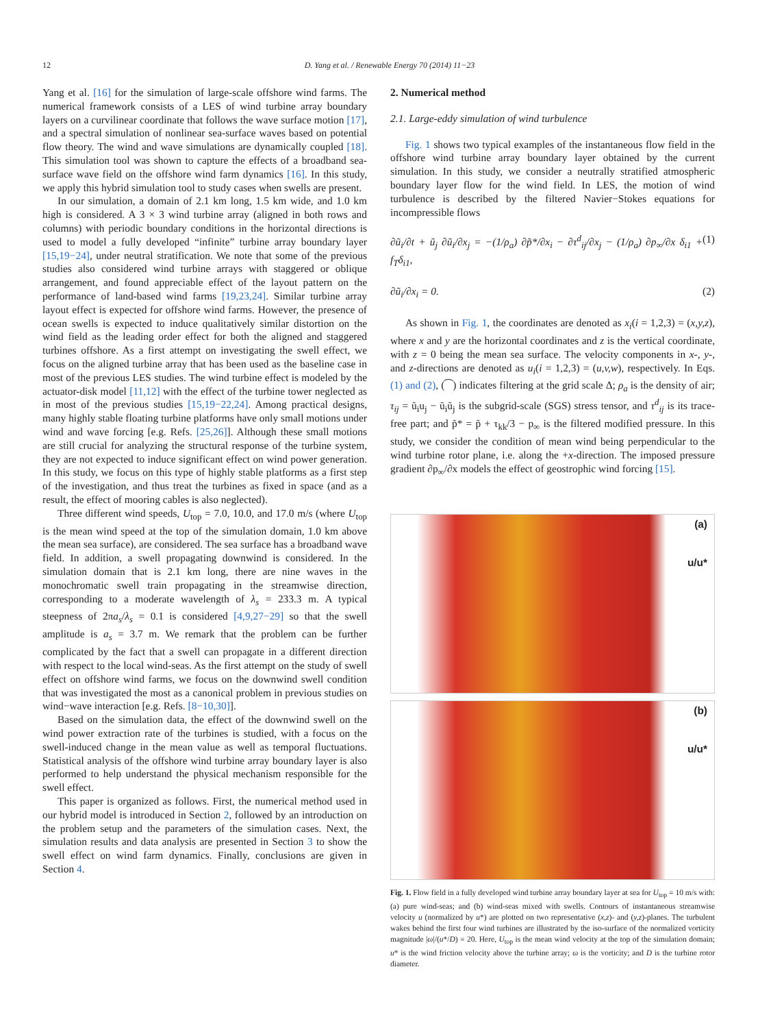12 D. Yang et al. / Renewable Energy 70 (2014) 11−23
Yang et al. [16] for the simulation of large-scale offshore wind farms. The numerical framework consists of a LES of wind turbine array boundary layers on a curvilinear coordinate that follows the wave surface motion [17], and a spectral simulation of nonlinear sea-surface waves based on potential flow theory. The wind and wave simulations are dynamically coupled [18]. This simulation tool was shown to capture the effects of a broadband sea-surface wave field on the offshore wind farm dynamics [16]. In this study, we apply this hybrid simulation tool to study cases when swells are present.
In our simulation, a domain of 2.1 km long, 1.5 km wide, and 1.0 km high is considered. A 3 × 3 wind turbine array (aligned in both rows and columns) with periodic boundary conditions in the horizontal directions is used to model a fully developed “infinite” turbine array boundary layer [15,19−24], under neutral stratification. We note that some of the previous studies also considered wind turbine arrays with staggered or oblique arrangement, and found appreciable effect of the layout pattern on the performance of land-based wind farms [19,23,24]. Similar turbine array layout effect is expected for offshore wind farms. However, the presence of ocean swells is expected to induce qualitatively similar distortion on the wind field as the leading order effect for both the aligned and staggered turbines offshore. As a first attempt on investigating the swell effect, we focus on the aligned turbine array that has been used as the baseline case in most of the previous LES studies. The wind turbine effect is modeled by the actuator-disk model [11,12] with the effect of the turbine tower neglected as in most of the previous studies [15,19−22,24]. Among practical designs, many highly stable floating turbine platforms have only small motions under wind and wave forcing [e.g. Refs. [25,26]]. Although these small motions are still crucial for analyzing the structural response of the turbine system, they are not expected to induce significant effect on wind power generation. In this study, we focus on this type of highly stable platforms as a first step of the investigation, and thus treat the turbines as fixed in space (and as a result, the effect of mooring cables is also neglected).
Three different wind speeds, U<sub>top</sub> = 7.0, 10.0, and 17.0 m/s (where U<sub>top</sub> is the mean wind speed at the top of the simulation domain, 1.0 km above the mean sea surface), are considered. The sea surface has a broadband wave field. In addition, a swell propagating downwind is considered. In the simulation domain that is 2.1 km long, there are nine waves in the monochromatic swell train propagating in the streamwise direction, corresponding to a moderate wavelength of λ<sub>s</sub> = 233.3 m. A typical steepness of 2πa<sub>s</sub>/λ<sub>s</sub> = 0.1 is considered [4,9,27−29] so that the swell amplitude is a<sub>s</sub> = 3.7 m. We remark that the problem can be further complicated by the fact that a swell can propagate in a different direction with respect to the local wind-seas. As the first attempt on the study of swell effect on offshore wind farms, we focus on the downwind swell condition that was investigated the most as a canonical problem in previous studies on wind−wave interaction [e.g. Refs. [8−10,30]].
Based on the simulation data, the effect of the downwind swell on the wind power extraction rate of the turbines is studied, with a focus on the swell-induced change in the mean value as well as temporal fluctuations. Statistical analysis of the offshore wind turbine array boundary layer is also performed to help understand the physical mechanism responsible for the swell effect.
This paper is organized as follows. First, the numerical method used in our hybrid model is introduced in Section 2, followed by an introduction on the problem setup and the parameters of the simulation cases. Next, the simulation results and data analysis are presented in Section 3 to show the swell effect on wind farm dynamics. Finally, conclusions are given in Section 4.
2. Numerical method
2.1. Large-eddy simulation of wind turbulence
Fig. 1 shows two typical examples of the instantaneous flow field in the offshore wind turbine array boundary layer obtained by the current simulation. In this study, we consider a neutrally stratified atmospheric boundary layer flow for the wind field. In LES, the motion of wind turbulence is described by the filtered Navier−Stokes equations for incompressible flows
∂ũ<sub>i</sub>/∂t + ũ<sub>j</sub> ∂ũ<sub>i</sub>/∂x<sub>j</sub> = −(1/ρ<sub>a</sub>) ∂p̃*/∂x<sub>i</sub> − ∂τ<sup>d</sup><sub>ij</sub>/∂x<sub>j</sub> − (1/ρ<sub>a</sub>) ∂p<sub>∞</sub>/∂x δ<sub>i1</sub> + f<sub>T</sub>δ<sub>i1</sub>, (1)
∂ũ<sub>i</sub>/∂x<sub>i</sub> = 0. (2)
As shown in Fig. 1, the coordinates are denoted as x<sub>i</sub>(i = 1,2,3) = (x,y,z), where x and y are the horizontal coordinates and z is the vertical coordinate, with z = 0 being the mean sea surface. The velocity components in x-, y-, and z-directions are denoted as u<sub>i</sub>(i = 1,2,3) = (u,v,w), respectively. In Eqs. (1) and (2), (⁀) indicates filtering at the grid scale Δ; ρ<sub>a</sub> is the density of air; τ<sub>ij</sub> = ũ<sub>i</sub>u<sub>j</sub> − ũ<sub>i</sub>ũ<sub>j</sub> is the subgrid-scale (SGS) stress tensor, and τ<sup>d</sup><sub>ij</sub> is its trace-free part; and p̃* = p̃ + τ<sub>kk</sub>/3 − p<sub>∞</sub> is the filtered modified pressure. In this study, we consider the condition of mean wind being perpendicular to the wind turbine rotor plane, i.e. along the +x-direction. The imposed pressure gradient ∂p<sub>∞</sub>/∂x models the effect of geostrophic wind forcing [15].
(a)
u/u*
(b)
u/u*
Fig. 1. Flow field in a fully developed wind turbine array boundary layer at sea for U<sub>top</sub> = 10 m/s with: (a) pure wind-seas; and (b) wind-seas mixed with swells. Contours of instantaneous streamwise velocity u (normalized by u*) are plotted on two representative (x,z)- and (y,z)-planes. The turbulent wakes behind the first four wind turbines are illustrated by the iso-surface of the normalized vorticity magnitude |ω|/(u*/D) = 20. Here, U<sub>top</sub> is the mean wind velocity at the top of the simulation domain; u* is the wind friction velocity above the turbine array; ω is the vorticity; and D is the turbine rotor diameter.